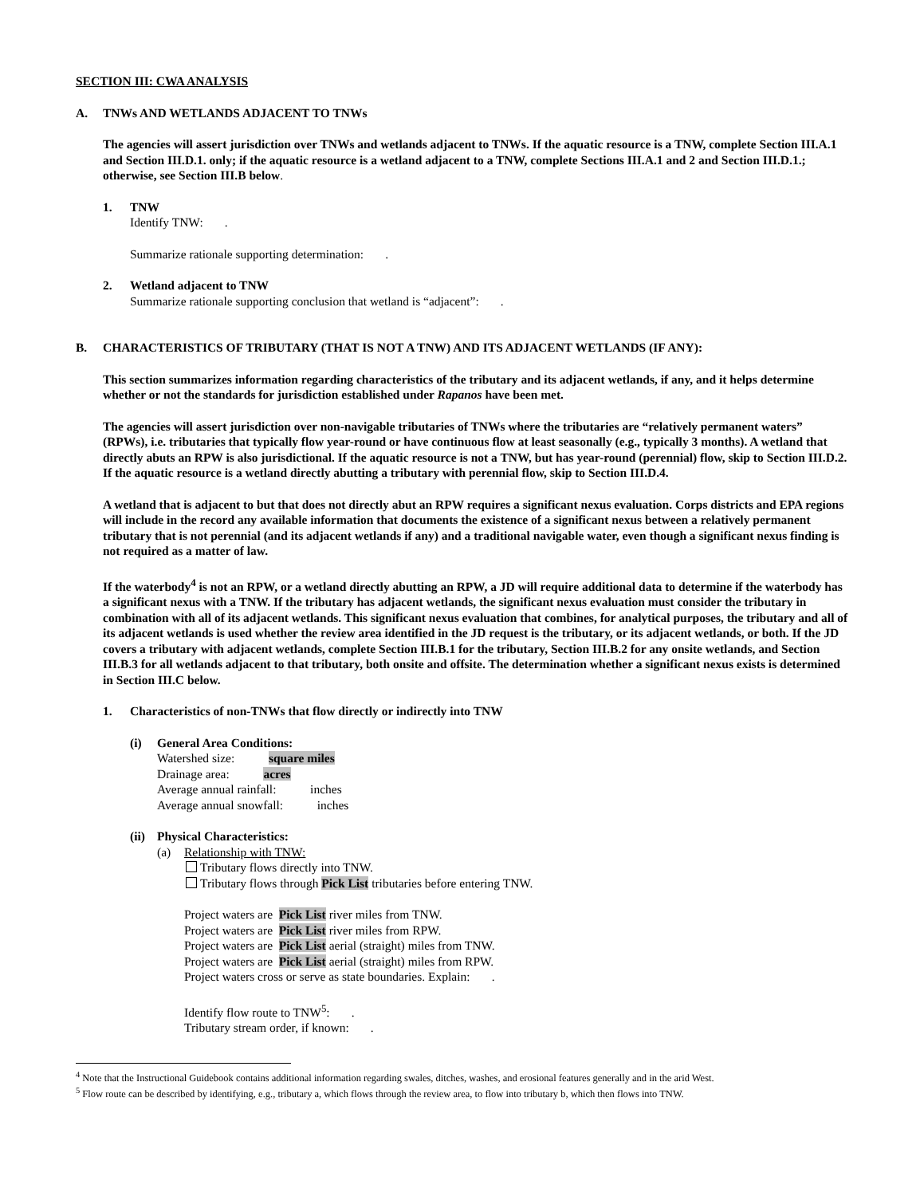SECTION III: CWA ANALYSIS
A. TNWs AND WETLANDS ADJACENT TO TNWs
The agencies will assert jurisdiction over TNWs and wetlands adjacent to TNWs. If the aquatic resource is a TNW, complete Section III.A.1 and Section III.D.1. only; if the aquatic resource is a wetland adjacent to a TNW, complete Sections III.A.1 and 2 and Section III.D.1.; otherwise, see Section III.B below.
1. TNW
Identify TNW: .
Summarize rationale supporting determination: .
2. Wetland adjacent to TNW
Summarize rationale supporting conclusion that wetland is “adjacent”: .
B. CHARACTERISTICS OF TRIBUTARY (THAT IS NOT A TNW) AND ITS ADJACENT WETLANDS (IF ANY):
This section summarizes information regarding characteristics of the tributary and its adjacent wetlands, if any, and it helps determine whether or not the standards for jurisdiction established under Rapanos have been met.
The agencies will assert jurisdiction over non-navigable tributaries of TNWs where the tributaries are “relatively permanent waters” (RPWs), i.e. tributaries that typically flow year-round or have continuous flow at least seasonally (e.g., typically 3 months). A wetland that directly abuts an RPW is also jurisdictional. If the aquatic resource is not a TNW, but has year-round (perennial) flow, skip to Section III.D.2. If the aquatic resource is a wetland directly abutting a tributary with perennial flow, skip to Section III.D.4.
A wetland that is adjacent to but that does not directly abut an RPW requires a significant nexus evaluation. Corps districts and EPA regions will include in the record any available information that documents the existence of a significant nexus between a relatively permanent tributary that is not perennial (and its adjacent wetlands if any) and a traditional navigable water, even though a significant nexus finding is not required as a matter of law.
If the waterbody<sup>4</sup> is not an RPW, or a wetland directly abutting an RPW, a JD will require additional data to determine if the waterbody has a significant nexus with a TNW. If the tributary has adjacent wetlands, the significant nexus evaluation must consider the tributary in combination with all of its adjacent wetlands. This significant nexus evaluation that combines, for analytical purposes, the tributary and all of its adjacent wetlands is used whether the review area identified in the JD request is the tributary, or its adjacent wetlands, or both. If the JD covers a tributary with adjacent wetlands, complete Section III.B.1 for the tributary, Section III.B.2 for any onsite wetlands, and Section III.B.3 for all wetlands adjacent to that tributary, both onsite and offsite. The determination whether a significant nexus exists is determined in Section III.C below.
1. Characteristics of non-TNWs that flow directly or indirectly into TNW
(i) General Area Conditions:
Watershed size: square miles
Drainage area: acres
Average annual rainfall: inches
Average annual snowfall: inches
(ii)
Physical Characteristics:
(a) Relationship with TNW:
Tributary flows directly into TNW.
Tributary flows through Pick List tributaries before entering TNW.
Project waters are Pick List river miles from TNW.
Project waters are Pick List river miles from RPW.
Project waters are Pick List aerial (straight) miles from TNW.
Project waters are Pick List aerial (straight) miles from RPW.
Project waters cross or serve as state boundaries. Explain: .
Identify flow route to TNW<sup>5</sup>: .
Tributary stream order, if known: .
<sup>4</sup> Note that the Instructional Guidebook contains additional information regarding swales, ditches, washes, and erosional features generally and in the arid West.
<sup>5</sup> Flow route can be described by identifying, e.g., tributary a, which flows through the review area, to flow into tributary b, which then flows into TNW.